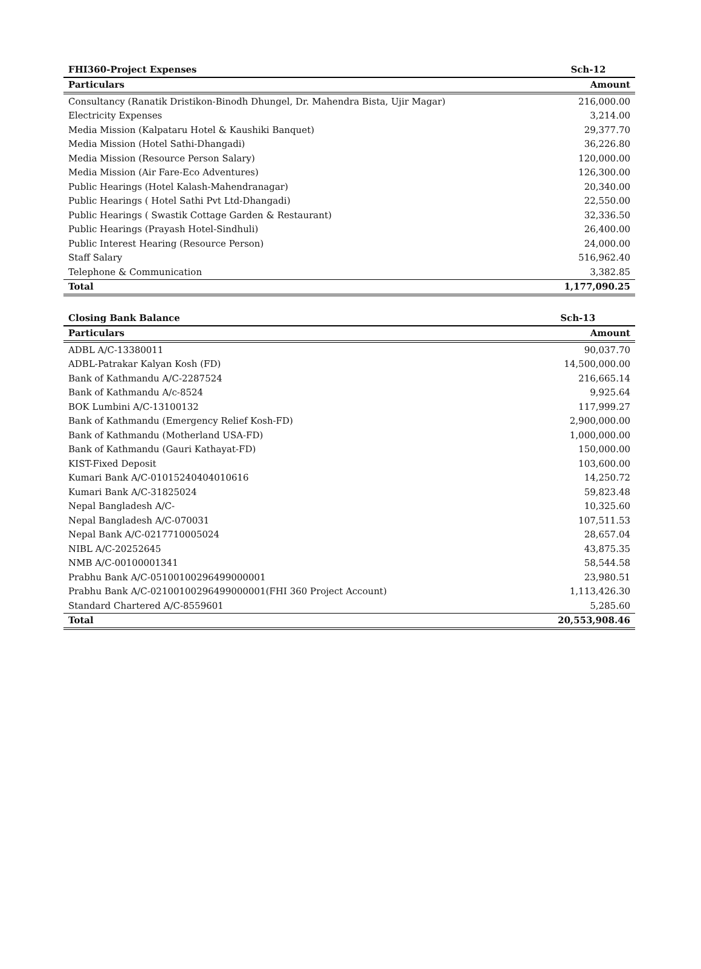| FHI360-Project Expenses | Sch-12 |
| Particulars | Amount |
| Consultancy (Ranatik Dristikon-Binodh Dhungel, Dr. Mahendra Bista, Ujir Magar) | 216,000.00 |
| Electricity Expenses | 3,214.00 |
| Media Mission (Kalpataru Hotel & Kaushiki Banquet) | 29,377.70 |
| Media Mission (Hotel Sathi-Dhangadi) | 36,226.80 |
| Media Mission (Resource Person Salary) | 120,000.00 |
| Media Mission (Air Fare-Eco Adventures) | 126,300.00 |
| Public Hearings (Hotel Kalash-Mahendranagar) | 20,340.00 |
| Public Hearings ( Hotel Sathi Pvt Ltd-Dhangadi) | 22,550.00 |
| Public Hearings ( Swastik Cottage Garden & Restaurant) | 32,336.50 |
| Public Hearings (Prayash Hotel-Sindhuli) | 26,400.00 |
| Public Interest Hearing (Resource Person) | 24,000.00 |
| Staff Salary | 516,962.40 |
| Telephone & Communication | 3,382.85 |
| Total | 1,177,090.25 |
| Closing Bank Balance | Sch-13 |
| Particulars | Amount |
| ADBL A/C-13380011 | 90,037.70 |
| ADBL-Patrakar Kalyan Kosh (FD) | 14,500,000.00 |
| Bank of Kathmandu A/C-2287524 | 216,665.14 |
| Bank of Kathmandu A/c-8524 | 9,925.64 |
| BOK Lumbini A/C-13100132 | 117,999.27 |
| Bank of Kathmandu (Emergency Relief Kosh-FD) | 2,900,000.00 |
| Bank of Kathmandu (Motherland USA-FD) | 1,000,000.00 |
| Bank of Kathmandu (Gauri Kathayat-FD) | 150,000.00 |
| KIST-Fixed Deposit | 103,600.00 |
| Kumari Bank A/C-01015240404010616 | 14,250.72 |
| Kumari Bank A/C-31825024 | 59,823.48 |
| Nepal Bangladesh A/C- | 10,325.60 |
| Nepal Bangladesh A/C-070031 | 107,511.53 |
| Nepal Bank A/C-0217710005024 | 28,657.04 |
| NIBL A/C-20252645 | 43,875.35 |
| NMB A/C-00100001341 | 58,544.58 |
| Prabhu Bank A/C-05100100296499000001 | 23,980.51 |
| Prabhu Bank A/C-02100100296499000001(FHI 360 Project Account) | 1,113,426.30 |
| Standard Chartered A/C-8559601 | 5,285.60 |
| Total | 20,553,908.46 |